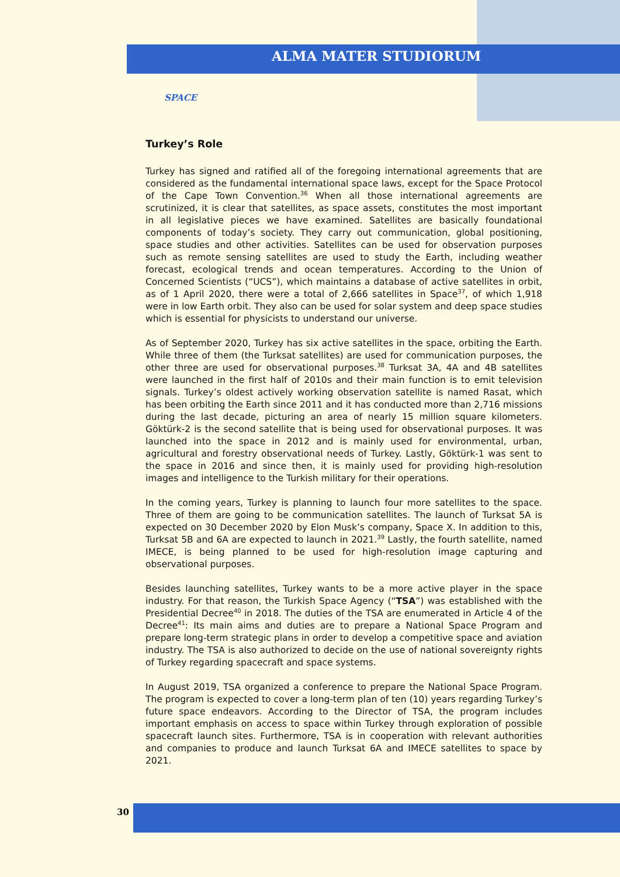ALMA MATER STUDIORUM
SPACE
Turkey’s Role
Turkey has signed and ratified all of the foregoing international agreements that are considered as the fundamental international space laws, except for the Space Protocol of the Cape Town Convention.<sup>36</sup> When all those international agreements are scrutinized, it is clear that satellites, as space assets, constitutes the most important in all legislative pieces we have examined. Satellites are basically foundational components of today’s society. They carry out communication, global positioning, space studies and other activities. Satellites can be used for observation purposes such as remote sensing satellites are used to study the Earth, including weather forecast, ecological trends and ocean temperatures. According to the Union of Concerned Scientists (“UCS”), which maintains a database of active satellites in orbit, as of 1 April 2020, there were a total of 2,666 satellites in Space<sup>37</sup>, of which 1,918 were in low Earth orbit. They also can be used for solar system and deep space studies which is essential for physicists to understand our universe.
As of September 2020, Turkey has six active satellites in the space, orbiting the Earth. While three of them (the Turksat satellites) are used for communication purposes, the other three are used for observational purposes.<sup>38</sup> Turksat 3A, 4A and 4B satellites were launched in the first half of 2010s and their main function is to emit television signals. Turkey’s oldest actively working observation satellite is named Rasat, which has been orbiting the Earth since 2011 and it has conducted more than 2,716 missions during the last decade, picturing an area of nearly 15 million square kilometers. Göktürk-2 is the second satellite that is being used for observational purposes. It was launched into the space in 2012 and is mainly used for environmental, urban, agricultural and forestry observational needs of Turkey. Lastly, Göktürk-1 was sent to the space in 2016 and since then, it is mainly used for providing high-resolution images and intelligence to the Turkish military for their operations.
In the coming years, Turkey is planning to launch four more satellites to the space. Three of them are going to be communication satellites. The launch of Turksat 5A is expected on 30 December 2020 by Elon Musk’s company, Space X. In addition to this, Turksat 5B and 6A are expected to launch in 2021.<sup>39</sup> Lastly, the fourth satellite, named IMECE, is being planned to be used for high-resolution image capturing and observational purposes.
Besides launching satellites, Turkey wants to be a more active player in the space industry. For that reason, the Turkish Space Agency (“TSA”) was established with the Presidential Decree<sup>40</sup> in 2018. The duties of the TSA are enumerated in Article 4 of the Decree<sup>41</sup>: Its main aims and duties are to prepare a National Space Program and prepare long-term strategic plans in order to develop a competitive space and aviation industry. The TSA is also authorized to decide on the use of national sovereignty rights of Turkey regarding spacecraft and space systems.
In August 2019, TSA organized a conference to prepare the National Space Program. The program is expected to cover a long-term plan of ten (10) years regarding Turkey’s future space endeavors. According to the Director of TSA, the program includes important emphasis on access to space within Turkey through exploration of possible spacecraft launch sites. Furthermore, TSA is in cooperation with relevant authorities and companies to produce and launch Turksat 6A and IMECE satellites to space by 2021.
30